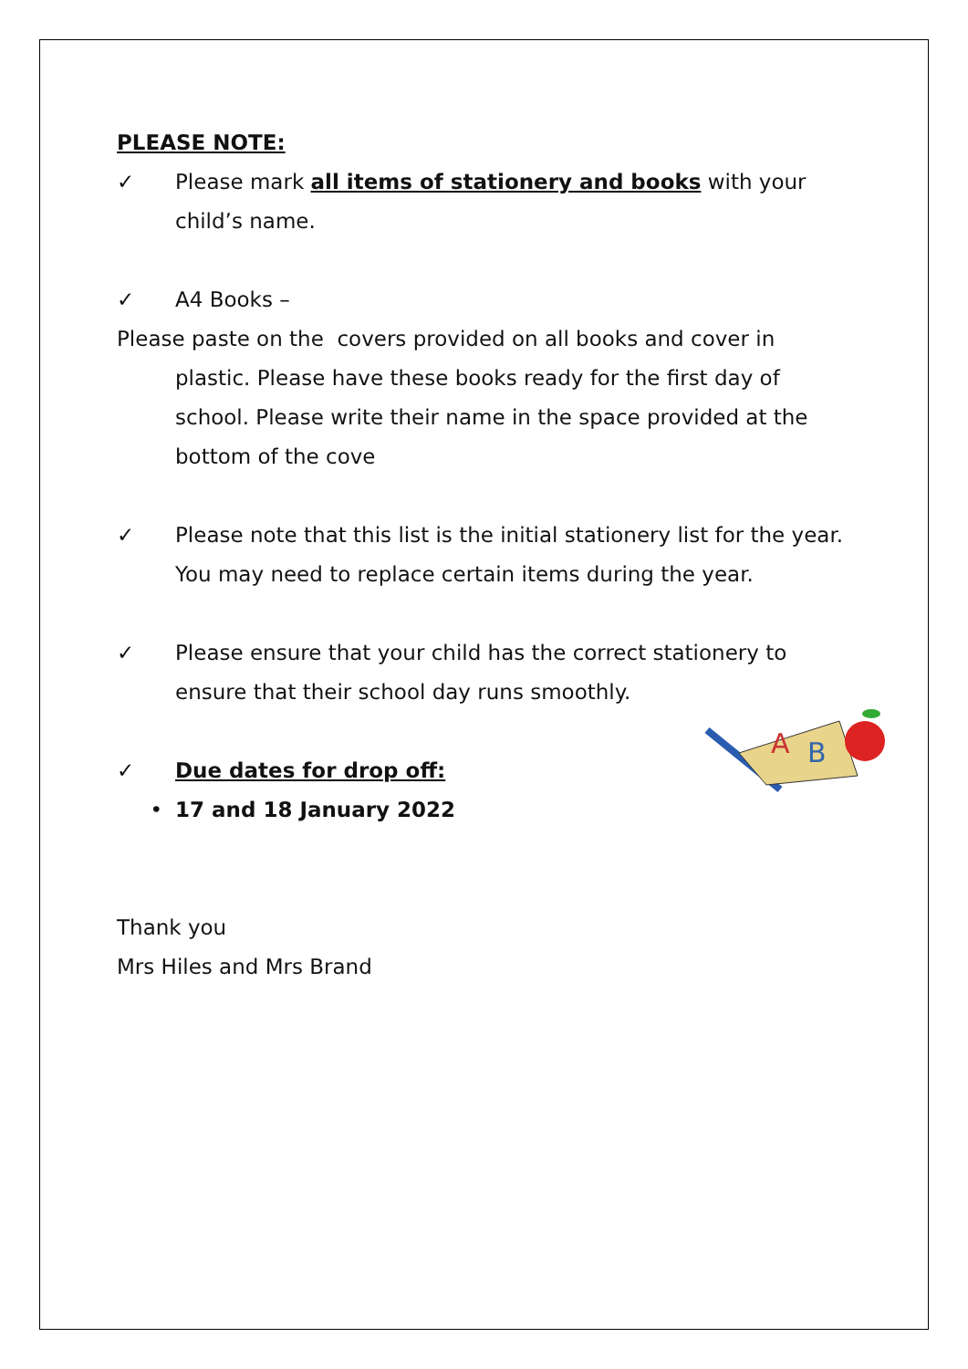PLEASE NOTE:
✓ Please mark all items of stationery and books with your child’s name.
✓ A4 Books –
Please paste on the covers provided on all books and cover in
plastic. Please have these books ready for the first day of school. Please write their name in the space provided at the bottom of the cove
✓ Please note that this list is the initial stationery list for the year. You may need to replace certain items during the year.
✓ Please ensure that your child has the correct stationery to ensure that their school day runs smoothly.
✓ Due dates for drop off:
• 17 and 18 January 2022
Thank you
Mrs Hiles and Mrs Brand
A
B